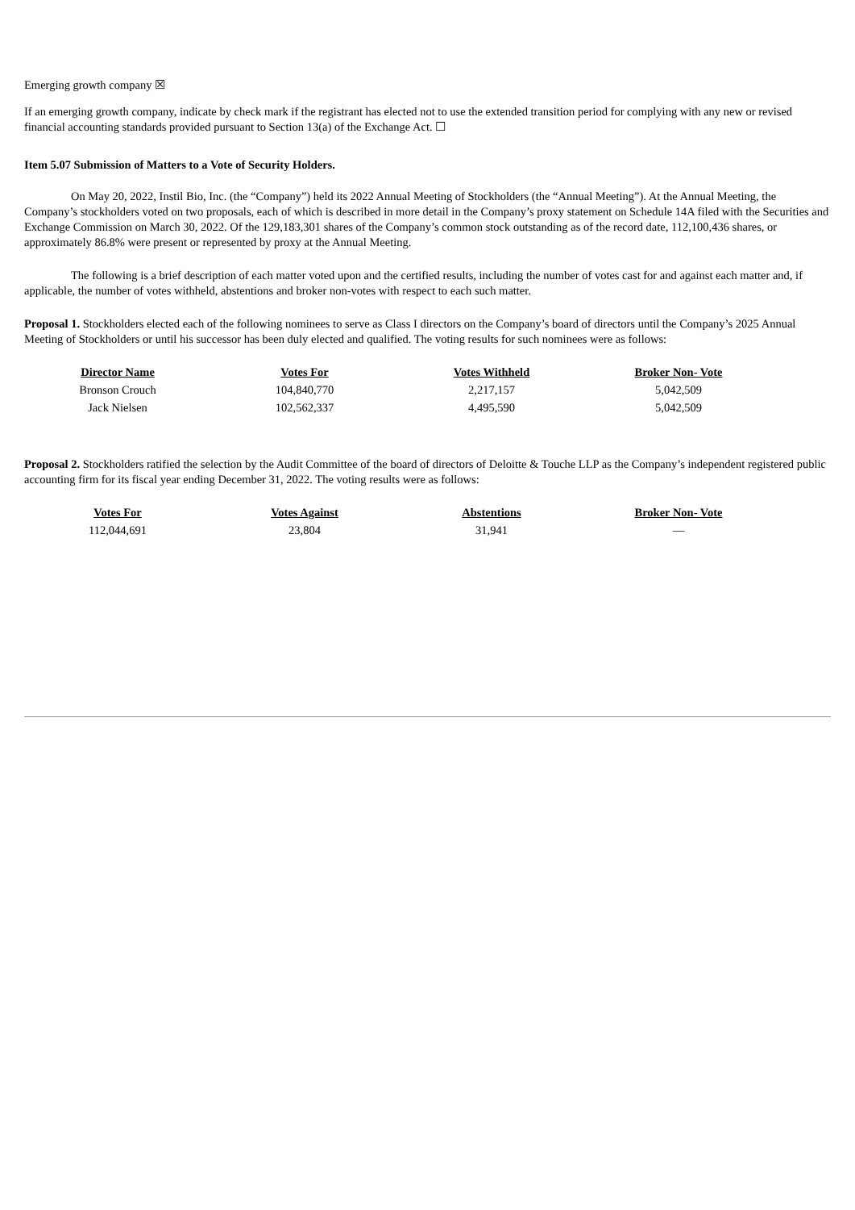Emerging growth company ☒
If an emerging growth company, indicate by check mark if the registrant has elected not to use the extended transition period for complying with any new or revised financial accounting standards provided pursuant to Section 13(a) of the Exchange Act. ☐
Item 5.07 Submission of Matters to a Vote of Security Holders.
On May 20, 2022, Instil Bio, Inc. (the “Company”) held its 2022 Annual Meeting of Stockholders (the “Annual Meeting”). At the Annual Meeting, the Company’s stockholders voted on two proposals, each of which is described in more detail in the Company’s proxy statement on Schedule 14A filed with the Securities and Exchange Commission on March 30, 2022. Of the 129,183,301 shares of the Company’s common stock outstanding as of the record date, 112,100,436 shares, or approximately 86.8% were present or represented by proxy at the Annual Meeting.
The following is a brief description of each matter voted upon and the certified results, including the number of votes cast for and against each matter and, if applicable, the number of votes withheld, abstentions and broker non-votes with respect to each such matter.
Proposal 1. Stockholders elected each of the following nominees to serve as Class I directors on the Company’s board of directors until the Company’s 2025 Annual Meeting of Stockholders or until his successor has been duly elected and qualified. The voting results for such nominees were as follows:
| Director Name | Votes For | Votes Withheld | Broker Non- Vote |
| --- | --- | --- | --- |
| Bronson Crouch | 104,840,770 | 2,217,157 | 5,042,509 |
| Jack Nielsen | 102,562,337 | 4,495,590 | 5,042,509 |
Proposal 2. Stockholders ratified the selection by the Audit Committee of the board of directors of Deloitte & Touche LLP as the Company’s independent registered public accounting firm for its fiscal year ending December 31, 2022. The voting results were as follows:
| Votes For | Votes Against | Abstentions | Broker Non- Vote |
| --- | --- | --- | --- |
| 112,044,691 | 23,804 | 31,941 | — |